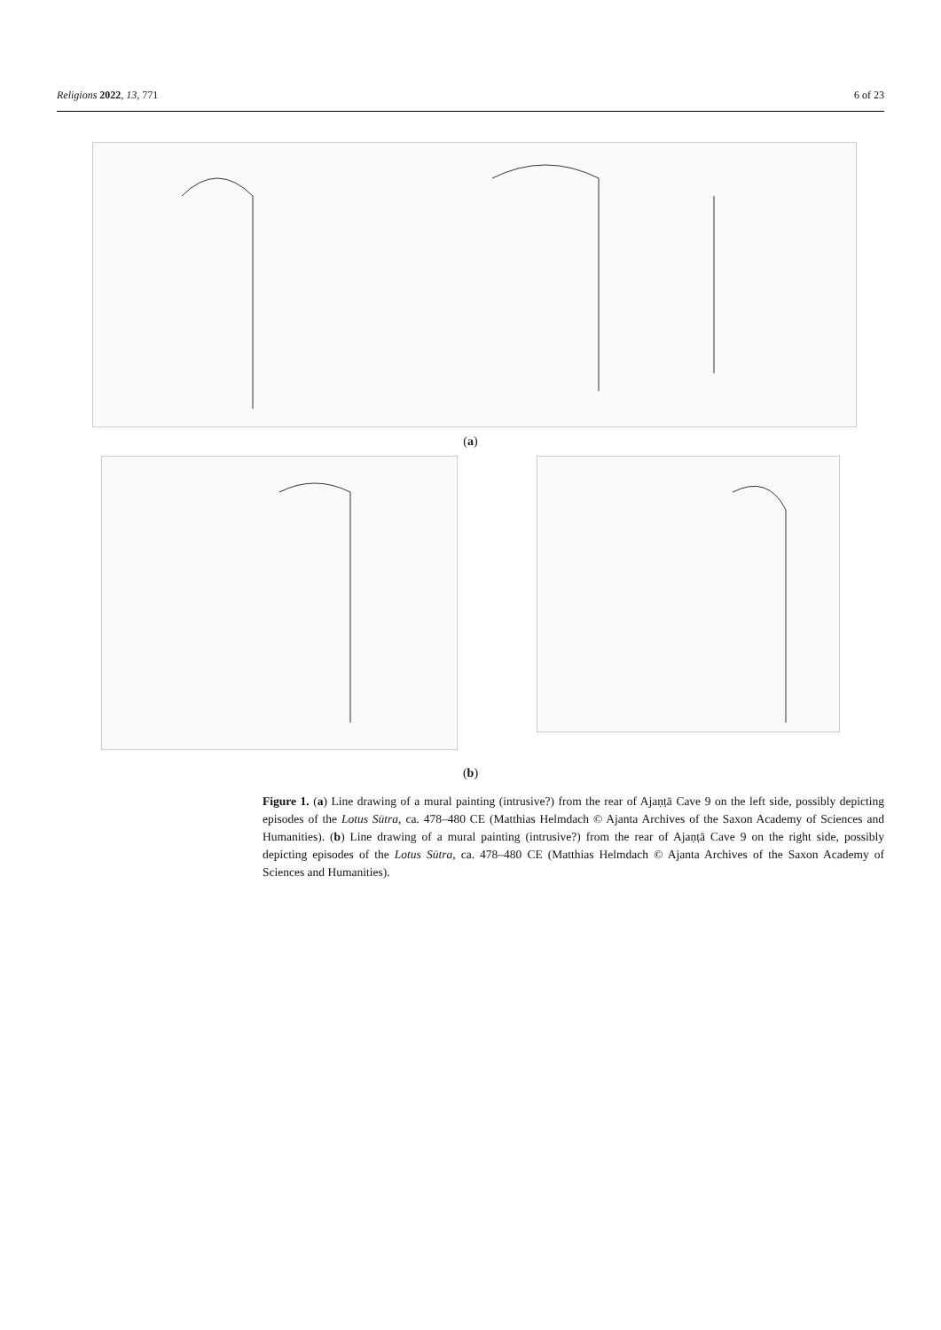Religions 2022, 13, 771 6 of 23
(a)
(b)
Figure 1. (a) Line drawing of a mural painting (intrusive?) from the rear of Ajaṇṭā Cave 9 on the left side, possibly depicting episodes of the Lotus Sūtra, ca. 478–480 CE (Matthias Helmdach © Ajanta Archives of the Saxon Academy of Sciences and Humanities). (b) Line drawing of a mural painting (intrusive?) from the rear of Ajaṇṭā Cave 9 on the right side, possibly depicting episodes of the Lotus Sūtra, ca. 478–480 CE (Matthias Helmdach © Ajanta Archives of the Saxon Academy of Sciences and Humanities).